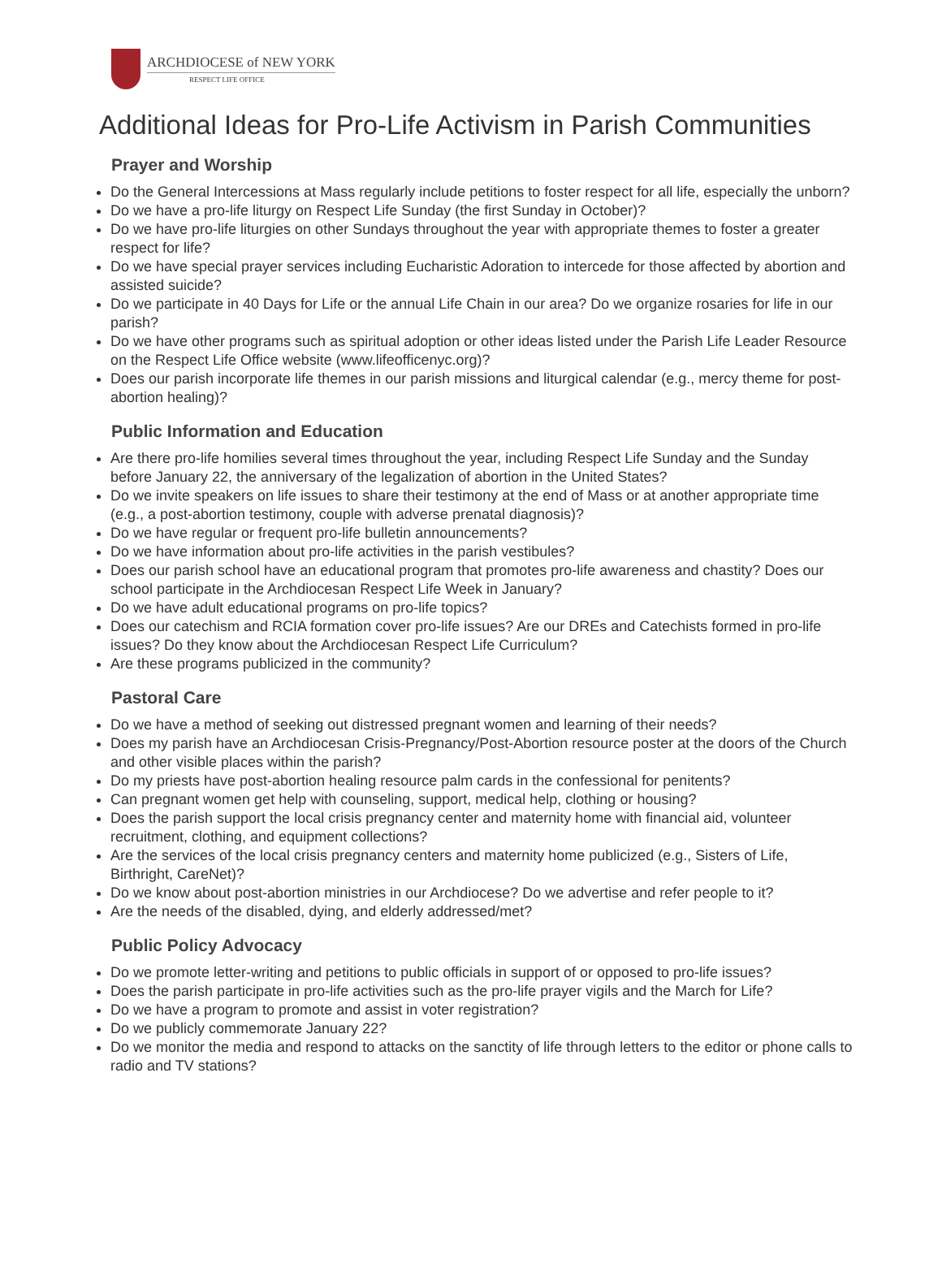ARCHDIOCESE of NEW YORK
RESPECT LIFE OFFICE
Additional Ideas for Pro-Life Activism in Parish Communities
Prayer and Worship
Do the General Intercessions at Mass regularly include petitions to foster respect for all life, especially the unborn?
Do we have a pro-life liturgy on Respect Life Sunday (the first Sunday in October)?
Do we have pro-life liturgies on other Sundays throughout the year with appropriate themes to foster a greater respect for life?
Do we have special prayer services including Eucharistic Adoration to intercede for those affected by abortion and assisted suicide?
Do we participate in 40 Days for Life or the annual Life Chain in our area? Do we organize rosaries for life in our parish?
Do we have other programs such as spiritual adoption or other ideas listed under the Parish Life Leader Resource on the Respect Life Office website (www.lifeofficenyc.org)?
Does our parish incorporate life themes in our parish missions and liturgical calendar (e.g., mercy theme for post-abortion healing)?
Public Information and Education
Are there pro-life homilies several times throughout the year, including Respect Life Sunday and the Sunday before January 22, the anniversary of the legalization of abortion in the United States?
Do we invite speakers on life issues to share their testimony at the end of Mass or at another appropriate time (e.g., a post-abortion testimony, couple with adverse prenatal diagnosis)?
Do we have regular or frequent pro-life bulletin announcements?
Do we have information about pro-life activities in the parish vestibules?
Does our parish school have an educational program that promotes pro-life awareness and chastity? Does our school participate in the Archdiocesan Respect Life Week in January?
Do we have adult educational programs on pro-life topics?
Does our catechism and RCIA formation cover pro-life issues? Are our DREs and Catechists formed in pro-life issues? Do they know about the Archdiocesan Respect Life Curriculum?
Are these programs publicized in the community?
Pastoral Care
Do we have a method of seeking out distressed pregnant women and learning of their needs?
Does my parish have an Archdiocesan Crisis-Pregnancy/Post-Abortion resource poster at the doors of the Church and other visible places within the parish?
Do my priests have post-abortion healing resource palm cards in the confessional for penitents?
Can pregnant women get help with counseling, support, medical help, clothing or housing?
Does the parish support the local crisis pregnancy center and maternity home with financial aid, volunteer recruitment, clothing, and equipment collections?
Are the services of the local crisis pregnancy centers and maternity home publicized (e.g., Sisters of Life, Birthright, CareNet)?
Do we know about post-abortion ministries in our Archdiocese? Do we advertise and refer people to it?
Are the needs of the disabled, dying, and elderly addressed/met?
Public Policy Advocacy
Do we promote letter-writing and petitions to public officials in support of or opposed to pro-life issues?
Does the parish participate in pro-life activities such as the pro-life prayer vigils and the March for Life?
Do we have a program to promote and assist in voter registration?
Do we publicly commemorate January 22?
Do we monitor the media and respond to attacks on the sanctity of life through letters to the editor or phone calls to radio and TV stations?